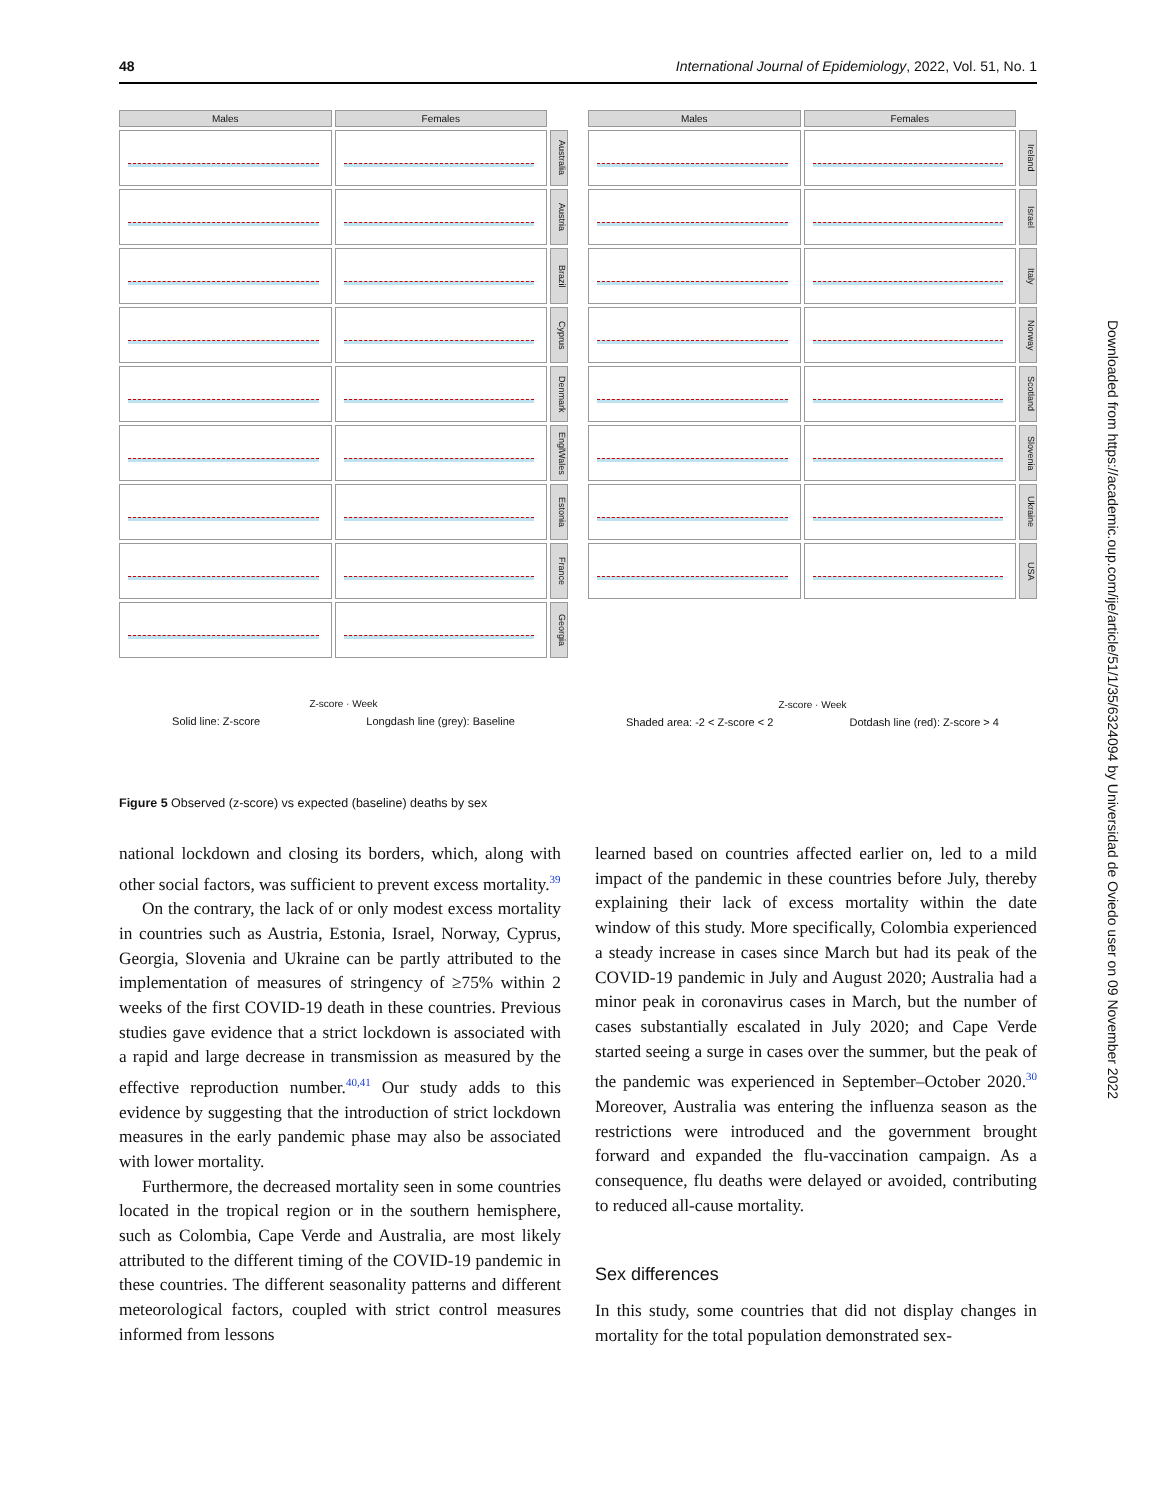48 International Journal of Epidemiology, 2022, Vol. 51, No. 1
Males
Females
Australia
Austria
Brazil
Cyprus
Denmark
EnglWales
Estonia
France
Georgia
Z-score · Week
Solid line: Z-score Longdash line (grey): Baseline
Males
Females
Ireland
Israel
Italy
Norway
Scotland
Slovenia
Ukraine
USA
Z-score · Week
Shaded area: -2 < Z-score < 2 Dotdash line (red): Z-score > 4
Figure 5 Observed (z-score) vs expected (baseline) deaths by sex
national lockdown and closing its borders, which, along with other social factors, was sufficient to prevent excess mortality.<sup>39</sup>
On the contrary, the lack of or only modest excess mortality in countries such as Austria, Estonia, Israel, Norway, Cyprus, Georgia, Slovenia and Ukraine can be partly attributed to the implementation of measures of stringency of ≥75% within 2 weeks of the first COVID-19 death in these countries. Previous studies gave evidence that a strict lockdown is associated with a rapid and large decrease in transmission as measured by the effective reproduction number.<sup>40,41</sup> Our study adds to this evidence by suggesting that the introduction of strict lockdown measures in the early pandemic phase may also be associated with lower mortality.
Furthermore, the decreased mortality seen in some countries located in the tropical region or in the southern hemisphere, such as Colombia, Cape Verde and Australia, are most likely attributed to the different timing of the COVID-19 pandemic in these countries. The different seasonality patterns and different meteorological factors, coupled with strict control measures informed from lessons
learned based on countries affected earlier on, led to a mild impact of the pandemic in these countries before July, thereby explaining their lack of excess mortality within the date window of this study. More specifically, Colombia experienced a steady increase in cases since March but had its peak of the COVID-19 pandemic in July and August 2020; Australia had a minor peak in coronavirus cases in March, but the number of cases substantially escalated in July 2020; and Cape Verde started seeing a surge in cases over the summer, but the peak of the pandemic was experienced in September–October 2020.<sup>30</sup> Moreover, Australia was entering the influenza season as the restrictions were introduced and the government brought forward and expanded the flu-vaccination campaign. As a consequence, flu deaths were delayed or avoided, contributing to reduced all-cause mortality.
Sex differences
In this study, some countries that did not display changes in mortality for the total population demonstrated sex-
Downloaded from https://academic.oup.com/ije/article/51/1/35/6324094 by Universidad de Oviedo user on 09 November 2022